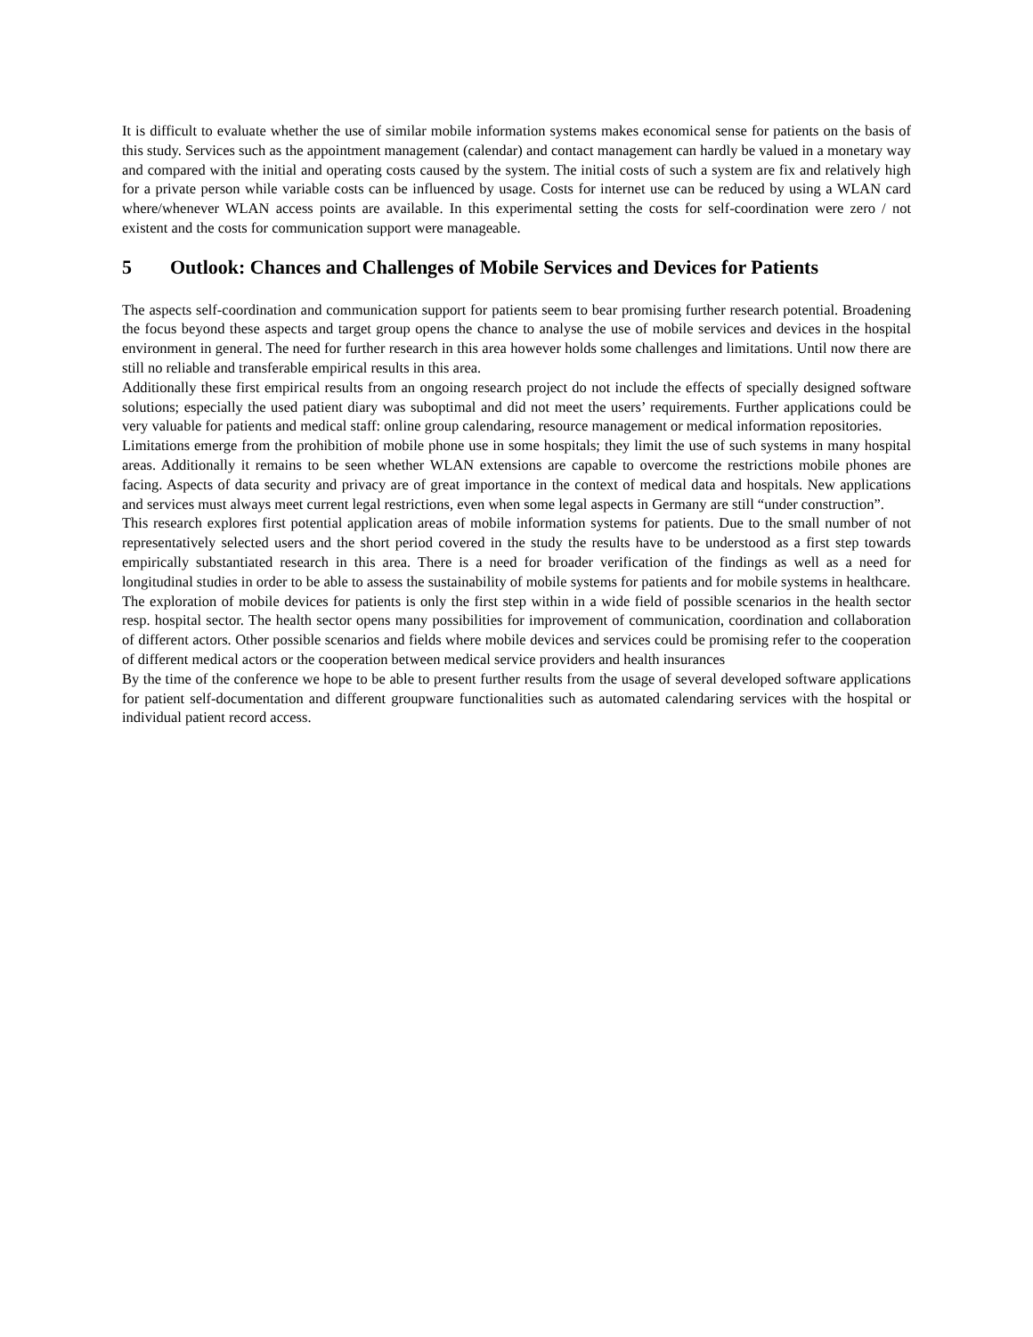It is difficult to evaluate whether the use of similar mobile information systems makes economical sense for patients on the basis of this study. Services such as the appointment management (calendar) and contact management can hardly be valued in a monetary way and compared with the initial and operating costs caused by the system. The initial costs of such a system are fix and relatively high for a private person while variable costs can be influenced by usage. Costs for internet use can be reduced by using a WLAN card where/whenever WLAN access points are available. In this experimental setting the costs for self-coordination were zero / not existent and the costs for communication support were manageable.
5 Outlook: Chances and Challenges of Mobile Services and Devices for Patients
The aspects self-coordination and communication support for patients seem to bear promising further research potential. Broadening the focus beyond these aspects and target group opens the chance to analyse the use of mobile services and devices in the hospital environment in general. The need for further research in this area however holds some challenges and limitations. Until now there are still no reliable and transferable empirical results in this area.
Additionally these first empirical results from an ongoing research project do not include the effects of specially designed software solutions; especially the used patient diary was suboptimal and did not meet the users’ requirements. Further applications could be very valuable for patients and medical staff: online group calendaring, resource management or medical information repositories.
Limitations emerge from the prohibition of mobile phone use in some hospitals; they limit the use of such systems in many hospital areas. Additionally it remains to be seen whether WLAN extensions are capable to overcome the restrictions mobile phones are facing. Aspects of data security and privacy are of great importance in the context of medical data and hospitals. New applications and services must always meet current legal restrictions, even when some legal aspects in Germany are still “under construction”.
This research explores first potential application areas of mobile information systems for patients. Due to the small number of not representatively selected users and the short period covered in the study the results have to be understood as a first step towards empirically substantiated research in this area. There is a need for broader verification of the findings as well as a need for longitudinal studies in order to be able to assess the sustainability of mobile systems for patients and for mobile systems in healthcare.
The exploration of mobile devices for patients is only the first step within in a wide field of possible scenarios in the health sector resp. hospital sector. The health sector opens many possibilities for improvement of communication, coordination and collaboration of different actors. Other possible scenarios and fields where mobile devices and services could be promising refer to the cooperation of different medical actors or the cooperation between medical service providers and health insurances
By the time of the conference we hope to be able to present further results from the usage of several developed software applications for patient self-documentation and different groupware functionalities such as automated calendaring services with the hospital or individual patient record access.